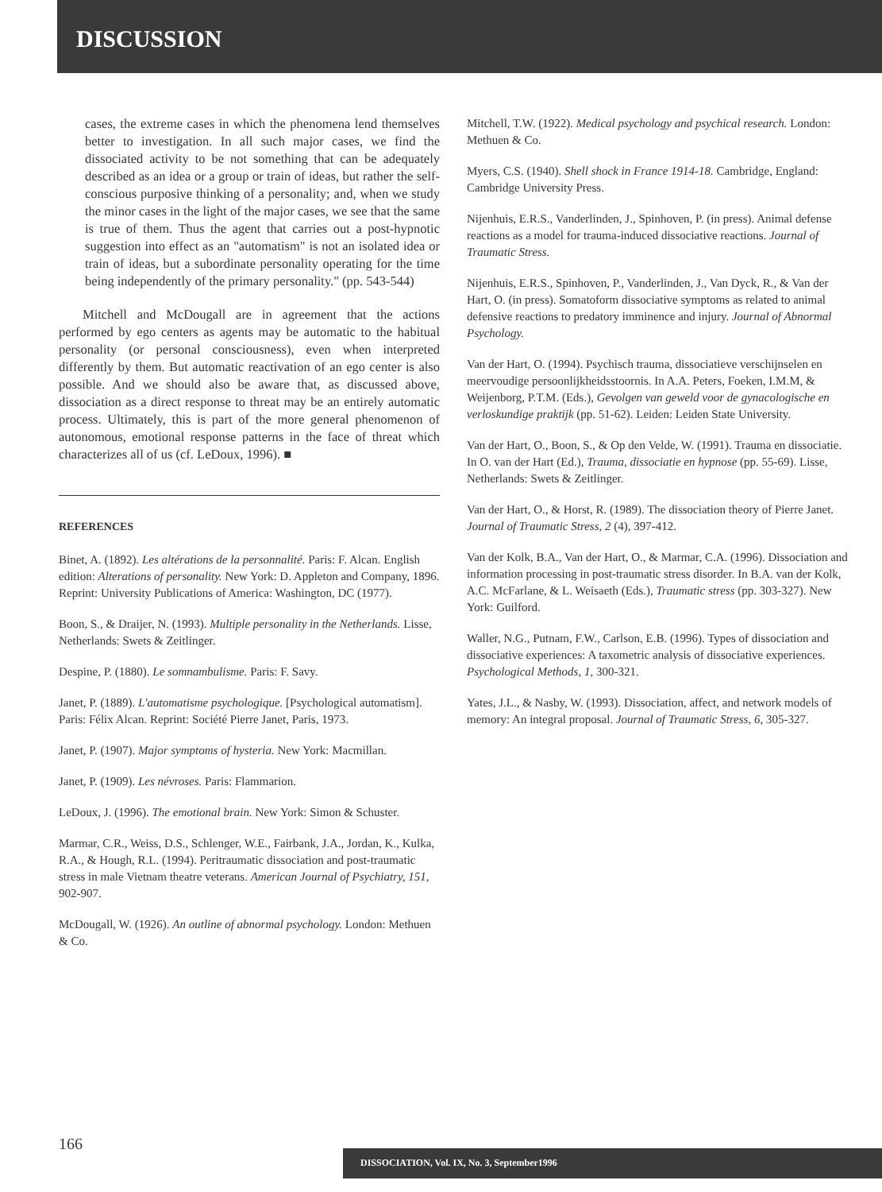DISCUSSION
cases, the extreme cases in which the phenomena lend themselves better to investigation. In all such major cases, we find the dissociated activity to be not something that can be adequately described as an idea or a group or train of ideas, but rather the self-conscious purposive thinking of a personality; and, when we study the minor cases in the light of the major cases, we see that the same is true of them. Thus the agent that carries out a post-hypnotic suggestion into effect as an "automatism" is not an isolated idea or train of ideas, but a subordinate personality operating for the time being independently of the primary personality." (pp. 543-544)
Mitchell and McDougall are in agreement that the actions performed by ego centers as agents may be automatic to the habitual personality (or personal consciousness), even when interpreted differently by them. But automatic reactivation of an ego center is also possible. And we should also be aware that, as discussed above, dissociation as a direct response to threat may be an entirely automatic process. Ultimately, this is part of the more general phenomenon of autonomous, emotional response patterns in the face of threat which characterizes all of us (cf. LeDoux, 1996). ■
REFERENCES
Binet, A. (1892). Les altérations de la personnalité. Paris: F. Alcan. English edition: Alterations of personality. New York: D. Appleton and Company, 1896. Reprint: University Publications of America: Washington, DC (1977).
Boon, S., & Draijer, N. (1993). Multiple personality in the Netherlands. Lisse, Netherlands: Swets & Zeitlinger.
Despine, P. (1880). Le somnambulisme. Paris: F. Savy.
Janet, P. (1889). L'automatisme psychologique. [Psychological automatism]. Paris: Félix Alcan. Reprint: Société Pierre Janet, Paris, 1973.
Janet, P. (1907). Major symptoms of hysteria. New York: Macmillan.
Janet, P. (1909). Les névroses. Paris: Flammarion.
LeDoux, J. (1996). The emotional brain. New York: Simon & Schuster.
Marmar, C.R., Weiss, D.S., Schlenger, W.E., Fairbank, J.A., Jordan, K., Kulka, R.A., & Hough, R.L. (1994). Peritraumatic dissociation and post-traumatic stress in male Vietnam theatre veterans. American Journal of Psychiatry, 151, 902-907.
McDougall, W. (1926). An outline of abnormal psychology. London: Methuen & Co.
Mitchell, T.W. (1922). Medical psychology and psychical research. London: Methuen & Co.
Myers, C.S. (1940). Shell shock in France 1914-18. Cambridge, England: Cambridge University Press.
Nijenhuis, E.R.S., Vanderlinden, J., Spinhoven, P. (in press). Animal defense reactions as a model for trauma-induced dissociative reactions. Journal of Traumatic Stress.
Nijenhuis, E.R.S., Spinhoven, P., Vanderlinden, J., Van Dyck, R., & Van der Hart, O. (in press). Somatoform dissociative symptoms as related to animal defensive reactions to predatory imminence and injury. Journal of Abnormal Psychology.
Van der Hart, O. (1994). Psychisch trauma, dissociatieve verschijnselen en meervoudige persoonlijkheidsstoornis. In A.A. Peters, Foeken, I.M.M, & Weijenborg, P.T.M. (Eds.), Gevolgen van geweld voor de gynacologische en verloskundige praktijk (pp. 51-62). Leiden: Leiden State University.
Van der Hart, O., Boon, S., & Op den Velde, W. (1991). Trauma en dissociatie. In O. van der Hart (Ed.), Trauma, dissociatie en hypnose (pp. 55-69). Lisse, Netherlands: Swets & Zeitlinger.
Van der Hart, O., & Horst, R. (1989). The dissociation theory of Pierre Janet. Journal of Traumatic Stress, 2 (4), 397-412.
Van der Kolk, B.A., Van der Hart, O., & Marmar, C.A. (1996). Dissociation and information processing in post-traumatic stress disorder. In B.A. van der Kolk, A.C. McFarlane, & L. Weisaeth (Eds.), Traumatic stress (pp. 303-327). New York: Guilford.
Waller, N.G., Putnam, F.W., Carlson, E.B. (1996). Types of dissociation and dissociative experiences: A taxometric analysis of dissociative experiences. Psychological Methods, 1, 300-321.
Yates, J.L., & Nasby, W. (1993). Dissociation, affect, and network models of memory: An integral proposal. Journal of Traumatic Stress, 6, 305-327.
166
DISSOCIATION, Vol. IX, No. 3, September1996